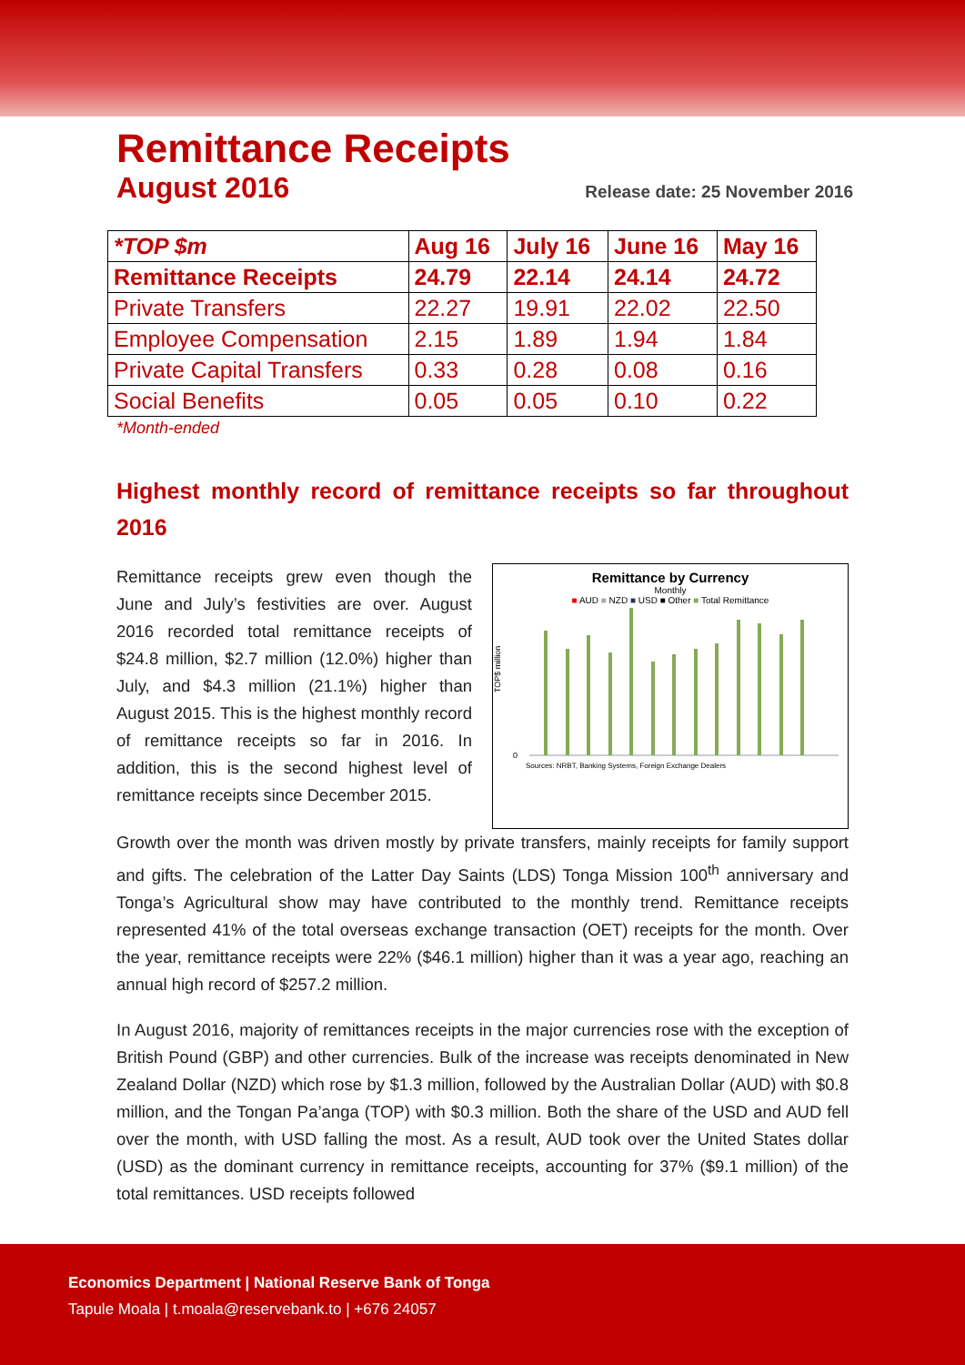Remittance Receipts
August 2016
Release date: 25 November 2016
| *TOP $m | Aug 16 | July 16 | June 16 | May 16 |
| --- | --- | --- | --- | --- |
| Remittance Receipts | 24.79 | 22.14 | 24.14 | 24.72 |
| Private Transfers | 22.27 | 19.91 | 22.02 | 22.50 |
| Employee Compensation | 2.15 | 1.89 | 1.94 | 1.84 |
| Private Capital Transfers | 0.33 | 0.28 | 0.08 | 0.16 |
| Social Benefits | 0.05 | 0.05 | 0.10 | 0.22 |
*Month-ended
Highest monthly record of remittance receipts so far throughout 2016
Remittance receipts grew even though the June and July’s festivities are over. August 2016 recorded total remittance receipts of $24.8 million, $2.7 million (12.0%) higher than July, and $4.3 million (21.1%) higher than August 2015. This is the highest monthly record of remittance receipts so far in 2016. In addition, this is the second highest level of remittance receipts since December 2015.
Remittance by Currency
Monthly
■ AUD ■ NZD ■ USD ■ Other ■ Total Remittance
TOP$ million
0
Sources: NRBT, Banking Systems, Foreign Exchange Dealers
Growth over the month was driven mostly by private transfers, mainly receipts for family support and gifts. The celebration of the Latter Day Saints (LDS) Tonga Mission 100<sup>th</sup> anniversary and Tonga’s Agricultural show may have contributed to the monthly trend. Remittance receipts represented 41% of the total overseas exchange transaction (OET) receipts for the month. Over the year, remittance receipts were 22% ($46.1 million) higher than it was a year ago, reaching an annual high record of $257.2 million.
In August 2016, majority of remittances receipts in the major currencies rose with the exception of British Pound (GBP) and other currencies. Bulk of the increase was receipts denominated in New Zealand Dollar (NZD) which rose by $1.3 million, followed by the Australian Dollar (AUD) with $0.8 million, and the Tongan Pa’anga (TOP) with $0.3 million. Both the share of the USD and AUD fell over the month, with USD falling the most. As a result, AUD took over the United States dollar (USD) as the dominant currency in remittance receipts, accounting for 37% ($9.1 million) of the total remittances. USD receipts followed
Economics Department | National Reserve Bank of Tonga
Tapule Moala | t.moala@reservebank.to | +676 24057